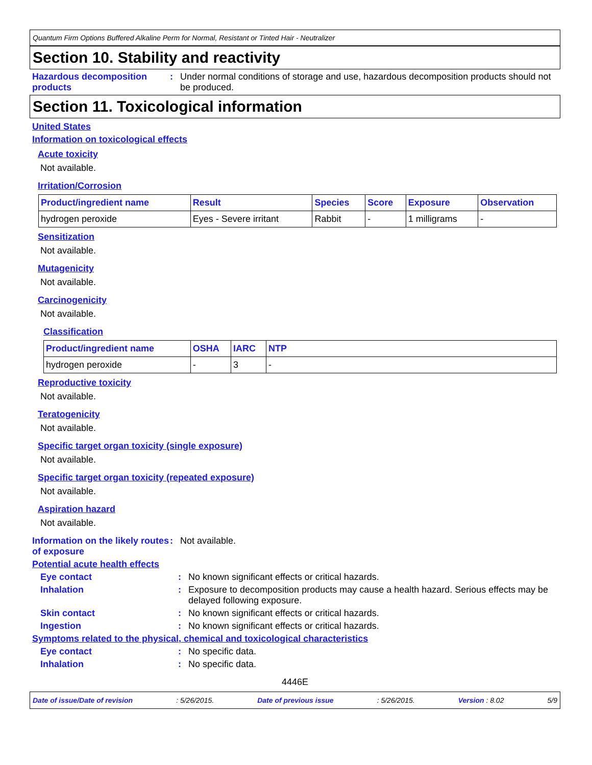Quantum Firm Options Buffered Alkaline Perm for Normal, Resistant or Tinted Hair - Neutralizer
Section 10. Stability and reactivity
Hazardous decomposition products
: Under normal conditions of storage and use, hazardous decomposition products should not be produced.
Section 11. Toxicological information
United States
Information on toxicological effects
Acute toxicity
Not available.
Irritation/Corrosion
| Product/ingredient name | Result | Species | Score | Exposure | Observation |
| --- | --- | --- | --- | --- | --- |
| hydrogen peroxide | Eyes - Severe irritant | Rabbit | - | 1 milligrams | - |
Sensitization
Not available.
Mutagenicity
Not available.
Carcinogenicity
Not available.
Classification
| Product/ingredient name | OSHA | IARC | NTP |
| --- | --- | --- | --- |
| hydrogen peroxide | - | 3 | - |
Reproductive toxicity
Not available.
Teratogenicity
Not available.
Specific target organ toxicity (single exposure)
Not available.
Specific target organ toxicity (repeated exposure)
Not available.
Aspiration hazard
Not available.
Information on the likely routes of exposure
: Not available.
Potential acute health effects
Eye contact : No known significant effects or critical hazards.
Inhalation : Exposure to decomposition products may cause a health hazard. Serious effects may be delayed following exposure.
Skin contact : No known significant effects or critical hazards.
Ingestion : No known significant effects or critical hazards.
Symptoms related to the physical, chemical and toxicological characteristics
Eye contact : No specific data.
Inhalation : No specific data.
4446E
Date of issue/Date of revision: 5/26/2015. Date of previous issue: 5/26/2015. Version : 8.02 5/9